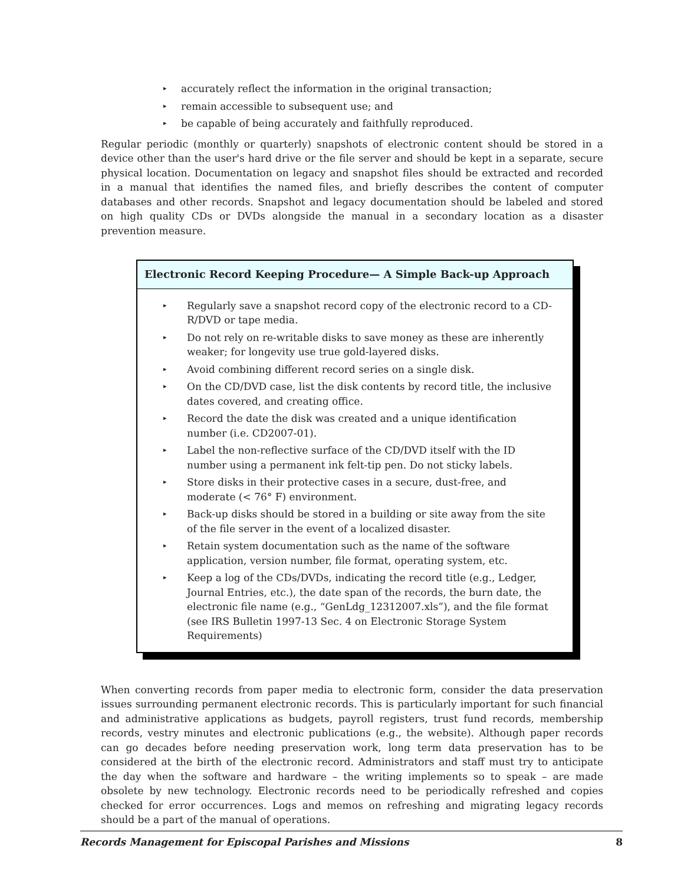▸ accurately reflect the information in the original transaction;
▸ remain accessible to subsequent use; and
▸ be capable of being accurately and faithfully reproduced.
Regular periodic (monthly or quarterly) snapshots of electronic content should be stored in a device other than the user's hard drive or the file server and should be kept in a separate, secure physical location. Documentation on legacy and snapshot files should be extracted and recorded in a manual that identifies the named files, and briefly describes the content of computer databases and other records. Snapshot and legacy documentation should be labeled and stored on high quality CDs or DVDs alongside the manual in a secondary location as a disaster prevention measure.
Electronic Record Keeping Procedure— A Simple Back-up Approach
▸ Regularly save a snapshot record copy of the electronic record to a CD-R/DVD or tape media.
▸ Do not rely on re-writable disks to save money as these are inherently weaker; for longevity use true gold-layered disks.
▸ Avoid combining different record series on a single disk.
▸ On the CD/DVD case, list the disk contents by record title, the inclusive dates covered, and creating office.
▸ Record the date the disk was created and a unique identification number (i.e. CD2007-01).
▸ Label the non-reflective surface of the CD/DVD itself with the ID number using a permanent ink felt-tip pen. Do not sticky labels.
▸ Store disks in their protective cases in a secure, dust-free, and moderate (< 76° F) environment.
▸ Back-up disks should be stored in a building or site away from the site of the file server in the event of a localized disaster.
▸ Retain system documentation such as the name of the software application, version number, file format, operating system, etc.
▸ Keep a log of the CDs/DVDs, indicating the record title (e.g., Ledger, Journal Entries, etc.), the date span of the records, the burn date, the electronic file name (e.g., “GenLdg_12312007.xls”), and the file format (see IRS Bulletin 1997-13 Sec. 4 on Electronic Storage System Requirements)
When converting records from paper media to electronic form, consider the data preservation issues surrounding permanent electronic records. This is particularly important for such financial and administrative applications as budgets, payroll registers, trust fund records, membership records, vestry minutes and electronic publications (e.g., the website). Although paper records can go decades before needing preservation work, long term data preservation has to be considered at the birth of the electronic record. Administrators and staff must try to anticipate the day when the software and hardware – the writing implements so to speak – are made obsolete by new technology. Electronic records need to be periodically refreshed and copies checked for error occurrences. Logs and memos on refreshing and migrating legacy records should be a part of the manual of operations.
Records Management for Episcopal Parishes and Missions 8